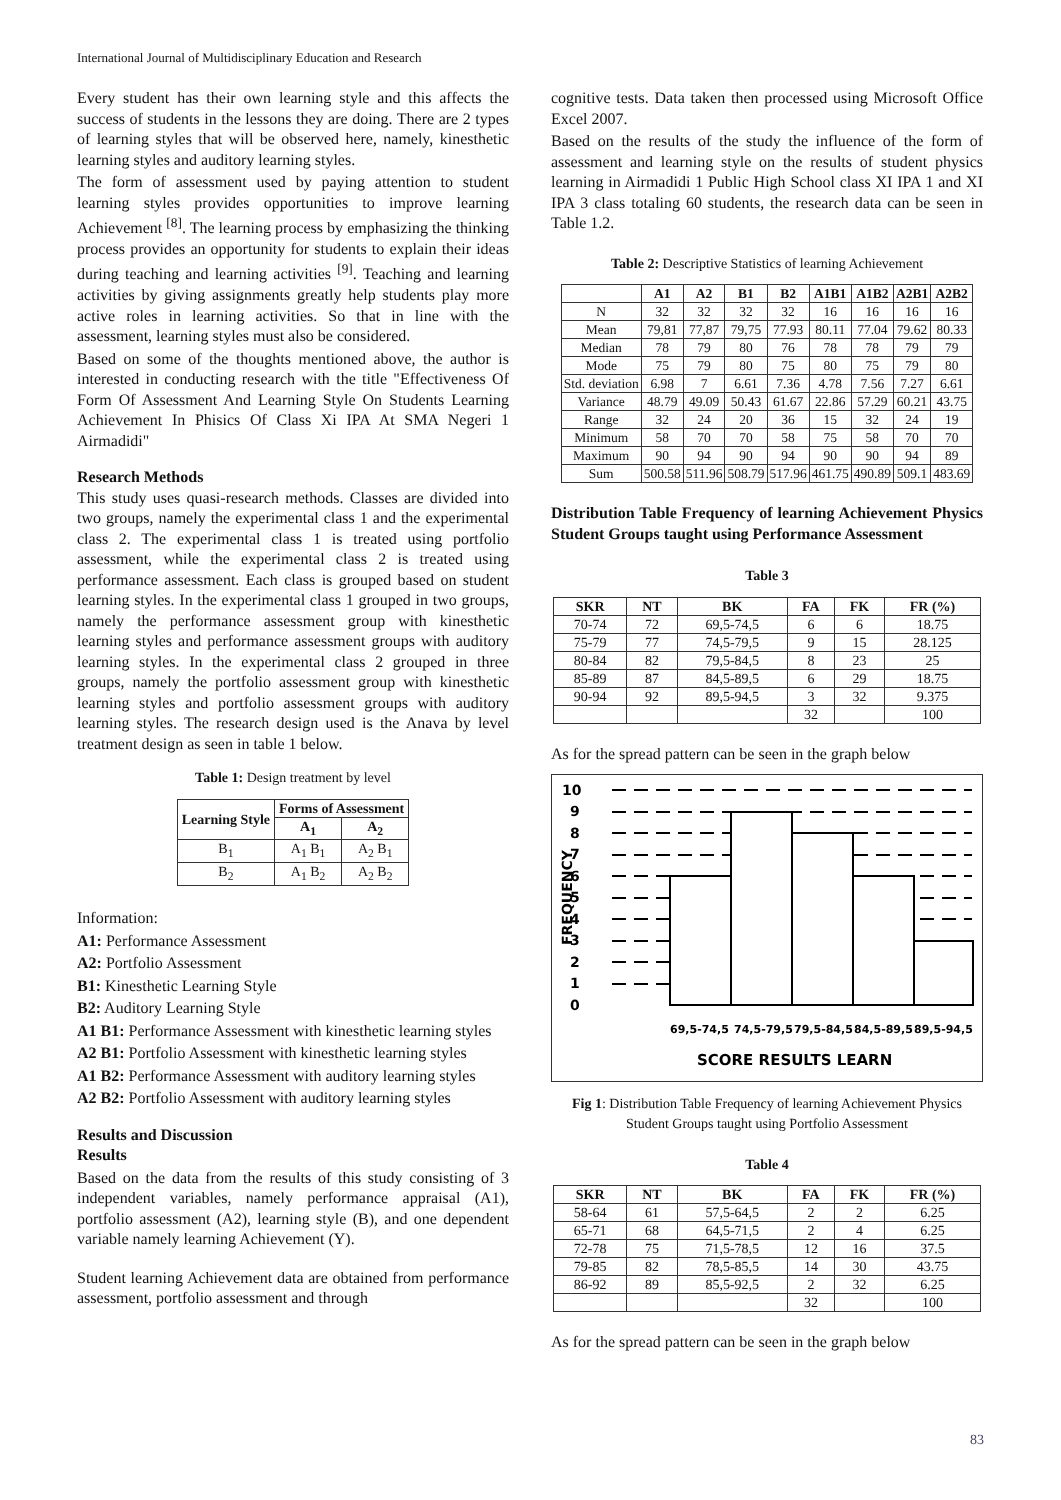International Journal of Multidisciplinary Education and Research
Every student has their own learning style and this affects the success of students in the lessons they are doing. There are 2 types of learning styles that will be observed here, namely, kinesthetic learning styles and auditory learning styles.
The form of assessment used by paying attention to student learning styles provides opportunities to improve learning Achievement <sup>[8]</sup>. The learning process by emphasizing the thinking process provides an opportunity for students to explain their ideas during teaching and learning activities <sup>[9]</sup>. Teaching and learning activities by giving assignments greatly help students play more active roles in learning activities. So that in line with the assessment, learning styles must also be considered.
Based on some of the thoughts mentioned above, the author is interested in conducting research with the title "Effectiveness Of Form Of Assessment And Learning Style On Students Learning Achievement In Phisics Of Class Xi IPA At SMA Negeri 1 Airmadidi"
Research Methods
This study uses quasi-research methods. Classes are divided into two groups, namely the experimental class 1 and the experimental class 2. The experimental class 1 is treated using portfolio assessment, while the experimental class 2 is treated using performance assessment. Each class is grouped based on student learning styles. In the experimental class 1 grouped in two groups, namely the performance assessment group with kinesthetic learning styles and performance assessment groups with auditory learning styles. In the experimental class 2 grouped in three groups, namely the portfolio assessment group with kinesthetic learning styles and portfolio assessment groups with auditory learning styles. The research design used is the Anava by level treatment design as seen in table 1 below.
Table 1: Design treatment by level
| Learning Style | Forms of Assessment | |
| --- | --- | --- |
| | A<sub>1</sub> | A<sub>2</sub> |
| B<sub>1</sub> | A<sub>1</sub> B<sub>1</sub> | A<sub>2</sub> B<sub>1</sub> |
| B<sub>2</sub> | A<sub>1</sub> B<sub>2</sub> | A<sub>2</sub> B<sub>2</sub> |
Information:
A1: Performance Assessment
A2: Portfolio Assessment
B1: Kinesthetic Learning Style
B2: Auditory Learning Style
A1 B1: Performance Assessment with kinesthetic learning styles
A2 B1: Portfolio Assessment with kinesthetic learning styles
A1 B2: Performance Assessment with auditory learning styles
A2 B2: Portfolio Assessment with auditory learning styles
Results and Discussion
Results
Based on the data from the results of this study consisting of 3 independent variables, namely performance appraisal (A1), portfolio assessment (A2), learning style (B), and one dependent variable namely learning Achievement (Y).
Student learning Achievement data are obtained from performance assessment, portfolio assessment and through
cognitive tests. Data taken then processed using Microsoft Office Excel 2007.
Based on the results of the study the influence of the form of assessment and learning style on the results of student physics learning in Airmadidi 1 Public High School class XI IPA 1 and XI IPA 3 class totaling 60 students, the research data can be seen in Table 1.2.
Table 2: Descriptive Statistics of learning Achievement
| | A1 | A2 | B1 | B2 | A1B1 | A1B2 | A2B1 | A2B2 |
| --- | --- | --- | --- | --- | --- | --- | --- | --- |
| N | 32 | 32 | 32 | 32 | 16 | 16 | 16 | 16 |
| Mean | 79,81 | 77,87 | 79,75 | 77.93 | 80.11 | 77.04 | 79.62 | 80.33 |
| Median | 78 | 79 | 80 | 76 | 78 | 78 | 79 | 79 |
| Mode | 75 | 79 | 80 | 75 | 80 | 75 | 79 | 80 |
| Std. deviation | 6.98 | 7 | 6.61 | 7.36 | 4.78 | 7.56 | 7.27 | 6.61 |
| Variance | 48.79 | 49.09 | 50.43 | 61.67 | 22.86 | 57.29 | 60.21 | 43.75 |
| Range | 32 | 24 | 20 | 36 | 15 | 32 | 24 | 19 |
| Minimum | 58 | 70 | 70 | 58 | 75 | 58 | 70 | 70 |
| Maximum | 90 | 94 | 90 | 94 | 90 | 90 | 94 | 89 |
| Sum | 500.58 | 511.96 | 508.79 | 517.96 | 461.75 | 490.89 | 509.1 | 483.69 |
Distribution Table Frequency of learning Achievement Physics Student Groups taught using Performance Assessment
Table 3
| SKR | NT | BK | FA | FK | FR (%) |
| --- | --- | --- | --- | --- | --- |
| 70-74 | 72 | 69,5-74,5 | 6 | 6 | 18.75 |
| 75-79 | 77 | 74,5-79,5 | 9 | 15 | 28.125 |
| 80-84 | 82 | 79,5-84,5 | 8 | 23 | 25 |
| 85-89 | 87 | 84,5-89,5 | 6 | 29 | 18.75 |
| 90-94 | 92 | 89,5-94,5 | 3 | 32 | 9.375 |
| | | | 32 | | 100 |
As for the spread pattern can be seen in the graph below
10
9
8
7
6
5
4
3
2
1
0
FREQUENCY
69,5-74,5
74,5-79,5
79,5-84,5
84,5-89,5
89,5-94,5
SCORE RESULTS LEARN
Fig 1: Distribution Table Frequency of learning Achievement Physics Student Groups taught using Portfolio Assessment
Table 4
| SKR | NT | BK | FA | FK | FR (%) |
| --- | --- | --- | --- | --- | --- |
| 58-64 | 61 | 57,5-64,5 | 2 | 2 | 6.25 |
| 65-71 | 68 | 64,5-71,5 | 2 | 4 | 6.25 |
| 72-78 | 75 | 71,5-78,5 | 12 | 16 | 37.5 |
| 79-85 | 82 | 78,5-85,5 | 14 | 30 | 43.75 |
| 86-92 | 89 | 85,5-92,5 | 2 | 32 | 6.25 |
| | | | 32 | | 100 |
As for the spread pattern can be seen in the graph below
83